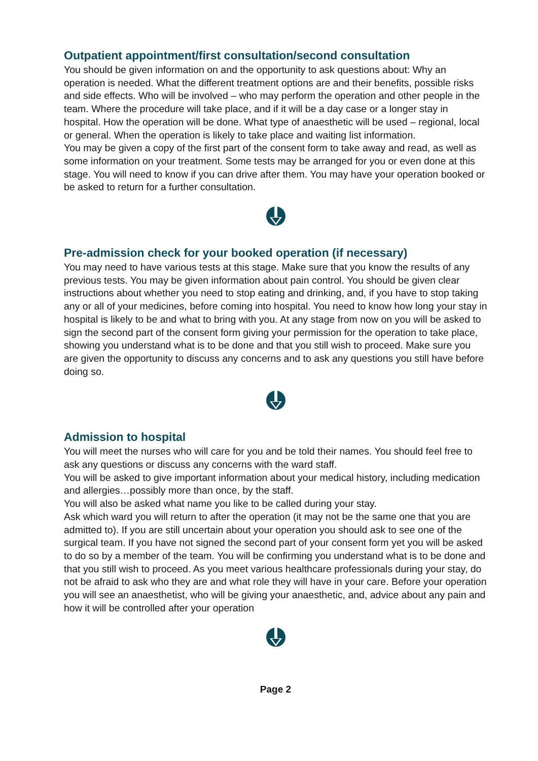Outpatient appointment/first consultation/second consultation
You should be given information on and the opportunity to ask questions about: Why an operation is needed. What the different treatment options are and their benefits, possible risks and side effects. Who will be involved – who may perform the operation and other people in the team. Where the procedure will take place, and if it will be a day case or a longer stay in hospital. How the operation will be done. What type of anaesthetic will be used – regional, local or general. When the operation is likely to take place and waiting list information.
You may be given a copy of the first part of the consent form to take away and read, as well as some information on your treatment. Some tests may be arranged for you or even done at this stage. You will need to know if you can drive after them. You may have your operation booked or be asked to return for a further consultation.
Pre-admission check for your booked operation (if necessary)
You may need to have various tests at this stage. Make sure that you know the results of any previous tests. You may be given information about pain control. You should be given clear instructions about whether you need to stop eating and drinking, and, if you have to stop taking any or all of your medicines, before coming into hospital. You need to know how long your stay in hospital is likely to be and what to bring with you. At any stage from now on you will be asked to sign the second part of the consent form giving your permission for the operation to take place, showing you understand what is to be done and that you still wish to proceed. Make sure you are given the opportunity to discuss any concerns and to ask any questions you still have before doing so.
Admission to hospital
You will meet the nurses who will care for you and be told their names. You should feel free to ask any questions or discuss any concerns with the ward staff.
You will be asked to give important information about your medical history, including medication and allergies…possibly more than once, by the staff.
You will also be asked what name you like to be called during your stay.
Ask which ward you will return to after the operation (it may not be the same one that you are admitted to). If you are still uncertain about your operation you should ask to see one of the surgical team. If you have not signed the second part of your consent form yet you will be asked to do so by a member of the team. You will be confirming you understand what is to be done and that you still wish to proceed. As you meet various healthcare professionals during your stay, do not be afraid to ask who they are and what role they will have in your care. Before your operation you will see an anaesthetist, who will be giving your anaesthetic, and, advice about any pain and how it will be controlled after your operation
Page 2